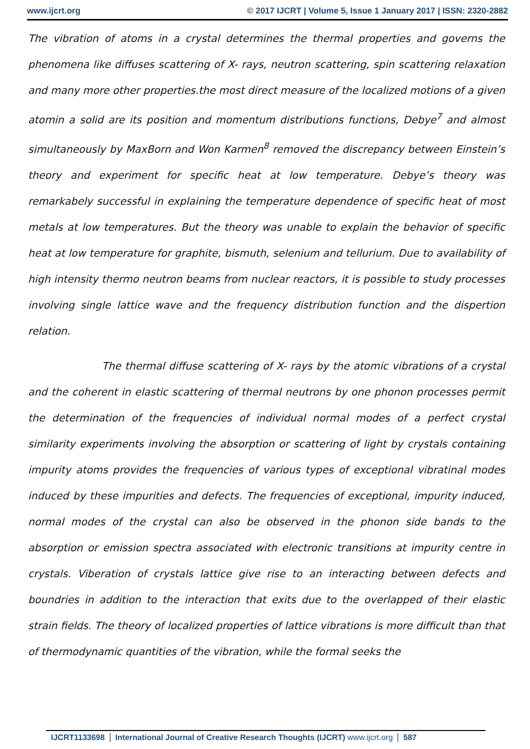www.ijcrt.org © 2017 IJCRT | Volume 5, Issue 1 January 2017 | ISSN: 2320-2882
The vibration of atoms in a crystal determines the thermal properties and governs the phenomena like diffuses scattering of X- rays, neutron scattering, spin scattering relaxation and many more other properties.the most direct measure of the localized motions of a given atomin a solid are its position and momentum distributions functions, Debye<sup>7</sup> and almost simultaneously by MaxBorn and Won Karmen<sup>8</sup> removed the discrepancy between Einstein’s theory and experiment for specific heat at low temperature. Debye’s theory was remarkabely successful in explaining the temperature dependence of specific heat of most metals at low temperatures. But the theory was unable to explain the behavior of specific heat at low temperature for graphite, bismuth, selenium and tellurium. Due to availability of high intensity thermo neutron beams from nuclear reactors, it is possible to study processes involving single lattice wave and the frequency distribution function and the dispertion relation.
The thermal diffuse scattering of X- rays by the atomic vibrations of a crystal and the coherent in elastic scattering of thermal neutrons by one phonon processes permit the determination of the frequencies of individual normal modes of a perfect crystal similarity experiments involving the absorption or scattering of light by crystals containing impurity atoms provides the frequencies of various types of exceptional vibratinal modes induced by these impurities and defects. The frequencies of exceptional, impurity induced, normal modes of the crystal can also be observed in the phonon side bands to the absorption or emission spectra associated with electronic transitions at impurity centre in crystals. Viberation of crystals lattice give rise to an interacting between defects and boundries in addition to the interaction that exits due to the overlapped of their elastic strain fields. The theory of localized properties of lattice vibrations is more difficult than that of thermodynamic quantities of the vibration, while the formal seeks the
IJCRT1133698 International Journal of Creative Research Thoughts (IJCRT) www.ijcrt.org
587